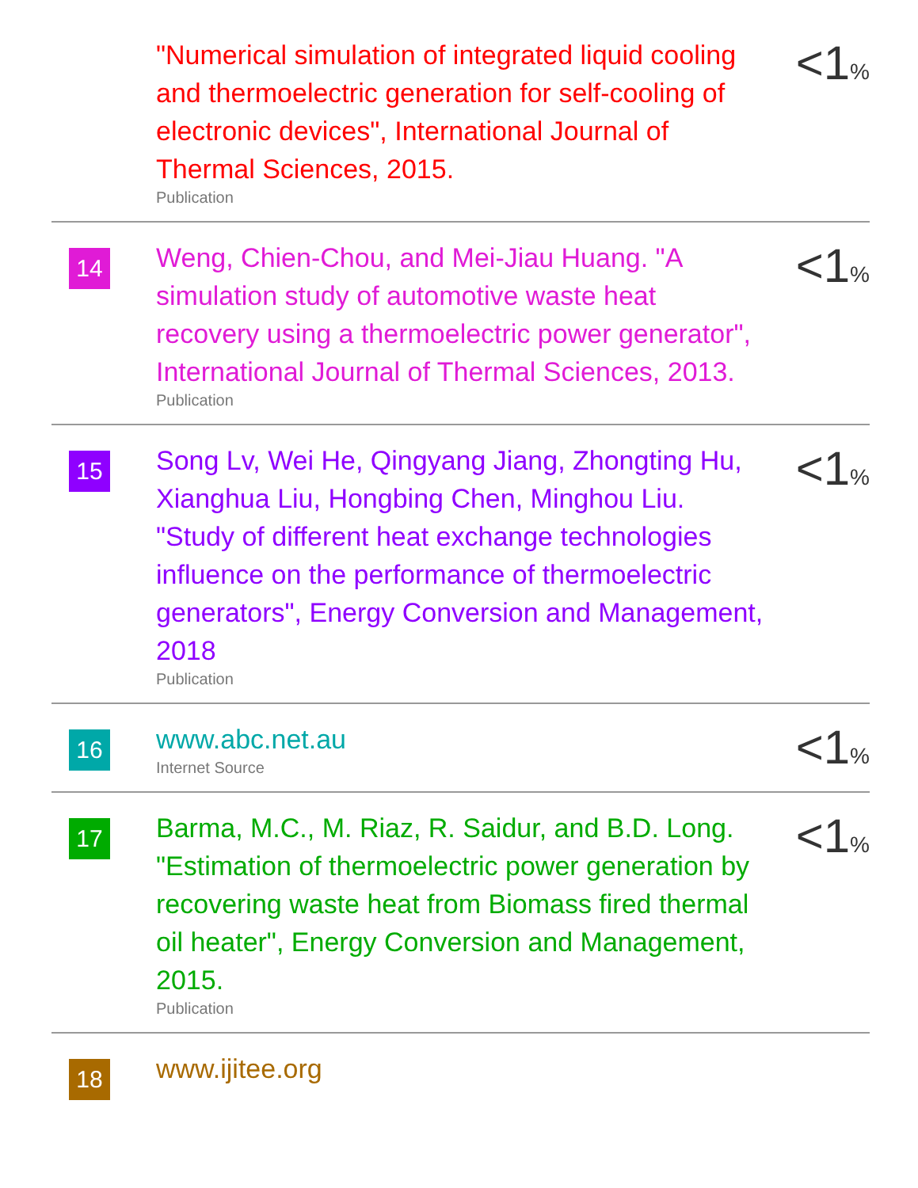| | "Numerical simulation of integrated liquid cooling and thermoelectric generation for self-cooling of electronic devices", International Journal of Thermal Sciences, 2015. Publication | <1 % |
| 14 | Weng, Chien-Chou, and Mei-Jiau Huang. "A simulation study of automotive waste heat recovery using a thermoelectric power generator", International Journal of Thermal Sciences, 2013. Publication | <1 % |
| 15 | Song Lv, Wei He, Qingyang Jiang, Zhongting Hu, Xianghua Liu, Hongbing Chen, Minghou Liu. "Study of different heat exchange technologies influence on the performance of thermoelectric generators", Energy Conversion and Management, 2018 Publication | <1 % |
| 16 | www.abc.net.au Internet Source | <1 % |
| 17 | Barma, M.C., M. Riaz, R. Saidur, and B.D. Long. "Estimation of thermoelectric power generation by recovering waste heat from Biomass fired thermal oil heater", Energy Conversion and Management, 2015. Publication | <1 % |
| 18 | www.ijitee.org | |